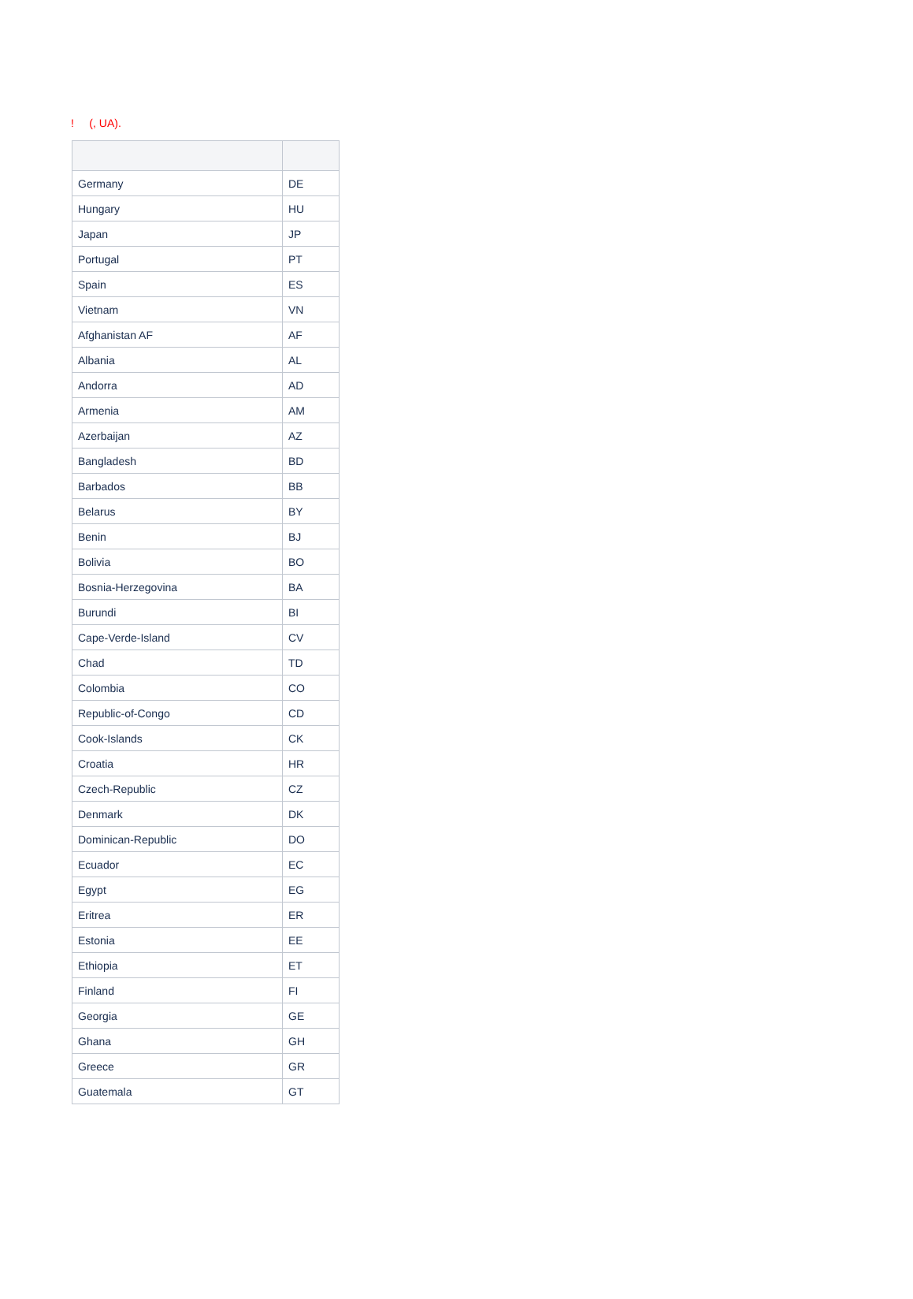! (, UA).
| Germany | DE |
| Hungary | HU |
| Japan | JP |
| Portugal | PT |
| Spain | ES |
| Vietnam | VN |
| Afghanistan AF | AF |
| Albania | AL |
| Andorra | AD |
| Armenia | AM |
| Azerbaijan | AZ |
| Bangladesh | BD |
| Barbados | BB |
| Belarus | BY |
| Benin | BJ |
| Bolivia | BO |
| Bosnia-Herzegovina | BA |
| Burundi | BI |
| Cape-Verde-Island | CV |
| Chad | TD |
| Colombia | CO |
| Republic-of-Congo | CD |
| Cook-Islands | CK |
| Croatia | HR |
| Czech-Republic | CZ |
| Denmark | DK |
| Dominican-Republic | DO |
| Ecuador | EC |
| Egypt | EG |
| Eritrea | ER |
| Estonia | EE |
| Ethiopia | ET |
| Finland | FI |
| Georgia | GE |
| Ghana | GH |
| Greece | GR |
| Guatemala | GT |